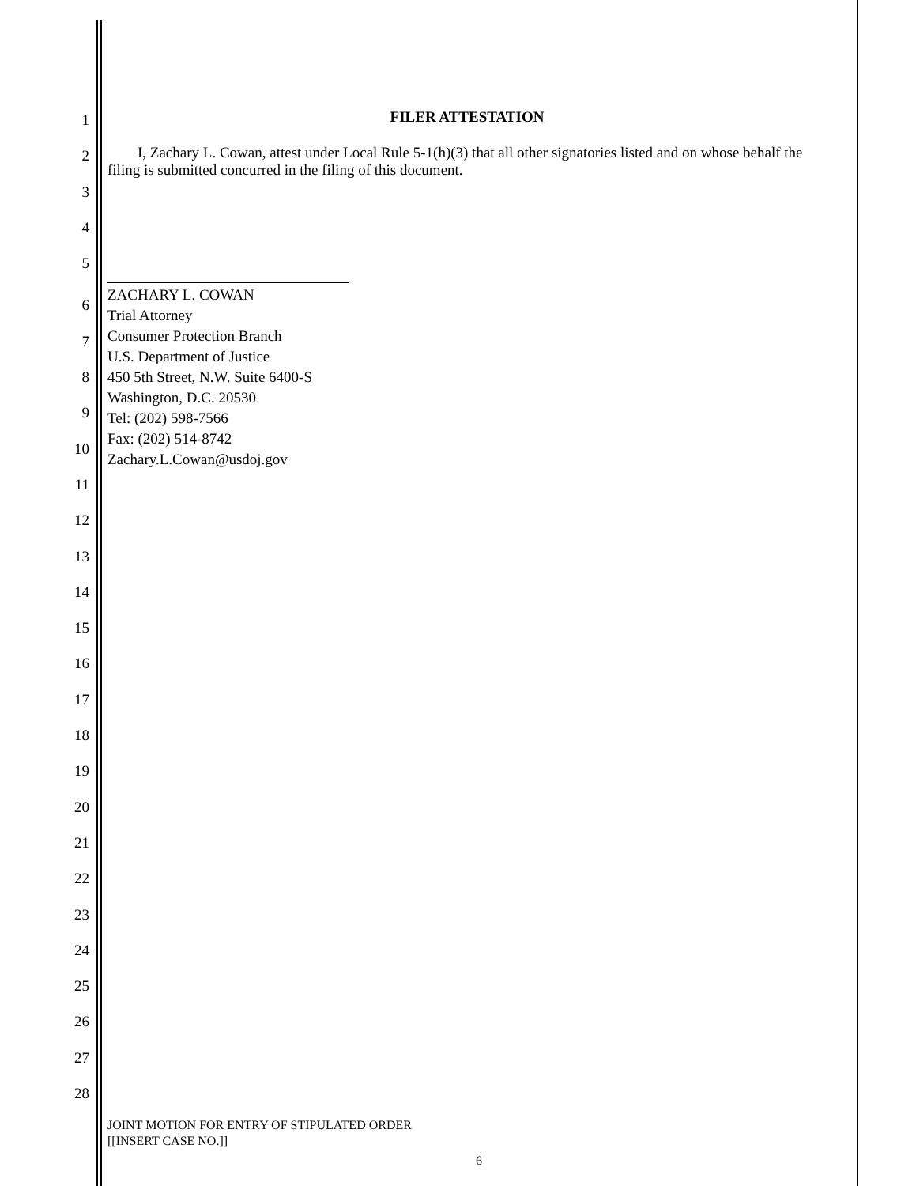1
FILER ATTESTATION
2
I, Zachary L. Cowan, attest under Local Rule 5-1(h)(3) that all other signatories listed and on whose behalf the filing is submitted concurred in the filing of this document.
3
4
5
6
7
8
9
10
11
12
13
14
15
16
17
18
19
20
21
22
23
24
25
26
27
28
ZACHARY L. COWAN
Trial Attorney
Consumer Protection Branch
U.S. Department of Justice
450 5th Street, N.W. Suite 6400-S
Washington, D.C. 20530
Tel: (202) 598-7566
Fax: (202) 514-8742
Zachary.L.Cowan@usdoj.gov
JOINT MOTION FOR ENTRY OF STIPULATED ORDER
[[INSERT CASE NO.]]
6